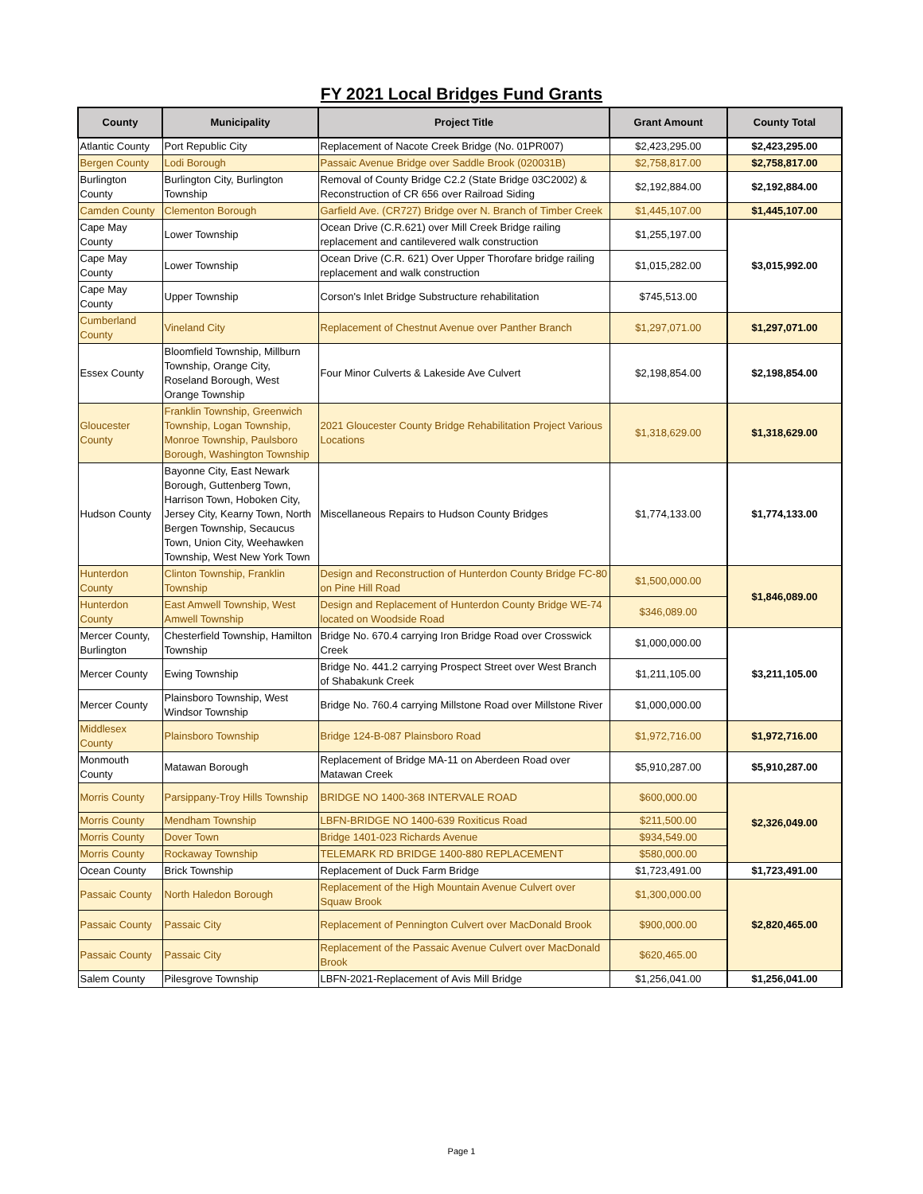FY 2021 Local Bridges Fund Grants
| County | Municipality | Project Title | Grant Amount | County Total |
| --- | --- | --- | --- | --- |
| Atlantic County | Port Republic City | Replacement of Nacote Creek Bridge (No. 01PR007) | $2,423,295.00 | $2,423,295.00 |
| Bergen County | Lodi Borough | Passaic Avenue Bridge over Saddle Brook (020031B) | $2,758,817.00 | $2,758,817.00 |
| Burlington County | Burlington City, Burlington Township | Removal of County Bridge C2.2 (State Bridge 03C2002) & Reconstruction of CR 656 over Railroad Siding | $2,192,884.00 | $2,192,884.00 |
| Camden County | Clementon Borough | Garfield Ave. (CR727) Bridge over N. Branch of Timber Creek | $1,445,107.00 | $1,445,107.00 |
| Cape May County | Lower Township | Ocean Drive (C.R.621) over Mill Creek Bridge railing replacement and cantilevered walk construction | $1,255,197.00 | $3,015,992.00 |
| Cape May County | Lower Township | Ocean Drive (C.R. 621) Over Upper Thorofare bridge railing replacement and walk construction | $1,015,282.00 | |
| Cape May County | Upper Township | Corson's Inlet Bridge Substructure rehabilitation | $745,513.00 | |
| Cumberland County | Vineland City | Replacement of Chestnut Avenue over Panther Branch | $1,297,071.00 | $1,297,071.00 |
| Essex County | Bloomfield Township, Millburn Township, Orange City, Roseland Borough, West Orange Township | Four Minor Culverts & Lakeside Ave Culvert | $2,198,854.00 | $2,198,854.00 |
| Gloucester County | Franklin Township, Greenwich Township, Logan Township, Monroe Township, Paulsboro Borough, Washington Township | 2021 Gloucester County Bridge Rehabilitation Project Various Locations | $1,318,629.00 | $1,318,629.00 |
| Hudson County | Bayonne City, East Newark Borough, Guttenberg Town, Harrison Town, Hoboken City, Jersey City, Kearny Town, North Bergen Township, Secaucus Town, Union City, Weehawken Township, West New York Town | Miscellaneous Repairs to Hudson County Bridges | $1,774,133.00 | $1,774,133.00 |
| Hunterdon County | Clinton Township, Franklin Township | Design and Reconstruction of Hunterdon County Bridge FC-80 on Pine Hill Road | $1,500,000.00 | $1,846,089.00 |
| Hunterdon County | East Amwell Township, West Amwell Township | Design and Replacement of Hunterdon County Bridge WE-74 located on Woodside Road | $346,089.00 | |
| Mercer County, Burlington | Chesterfield Township, Hamilton Township | Bridge No. 670.4 carrying Iron Bridge Road over Crosswick Creek | $1,000,000.00 | $3,211,105.00 |
| Mercer County | Ewing Township | Bridge No. 441.2 carrying Prospect Street over West Branch of Shabakunk Creek | $1,211,105.00 | |
| Mercer County | Plainsboro Township, West Windsor Township | Bridge No. 760.4 carrying Millstone Road over Millstone River | $1,000,000.00 | |
| Middlesex County | Plainsboro Township | Bridge 124-B-087 Plainsboro Road | $1,972,716.00 | $1,972,716.00 |
| Monmouth County | Matawan Borough | Replacement of Bridge MA-11 on Aberdeen Road over Matawan Creek | $5,910,287.00 | $5,910,287.00 |
| Morris County | Parsippany-Troy Hills Township | BRIDGE NO 1400-368 INTERVALE ROAD | $600,000.00 | $2,326,049.00 |
| Morris County | Mendham Township | LBFN-BRIDGE NO 1400-639 Roxiticus Road | $211,500.00 | |
| Morris County | Dover Town | Bridge 1401-023 Richards Avenue | $934,549.00 | |
| Morris County | Rockaway Township | TELEMARK RD BRIDGE 1400-880 REPLACEMENT | $580,000.00 | |
| Ocean County | Brick Township | Replacement of Duck Farm Bridge | $1,723,491.00 | $1,723,491.00 |
| Passaic County | North Haledon Borough | Replacement of the High Mountain Avenue Culvert over Squaw Brook | $1,300,000.00 | $2,820,465.00 |
| Passaic County | Passaic City | Replacement of Pennington Culvert over MacDonald Brook | $900,000.00 | |
| Passaic County | Passaic City | Replacement of the Passaic Avenue Culvert over MacDonald Brook | $620,465.00 | |
| Salem County | Pilesgrove Township | LBFN-2021-Replacement of Avis Mill Bridge | $1,256,041.00 | $1,256,041.00 |
Page 1